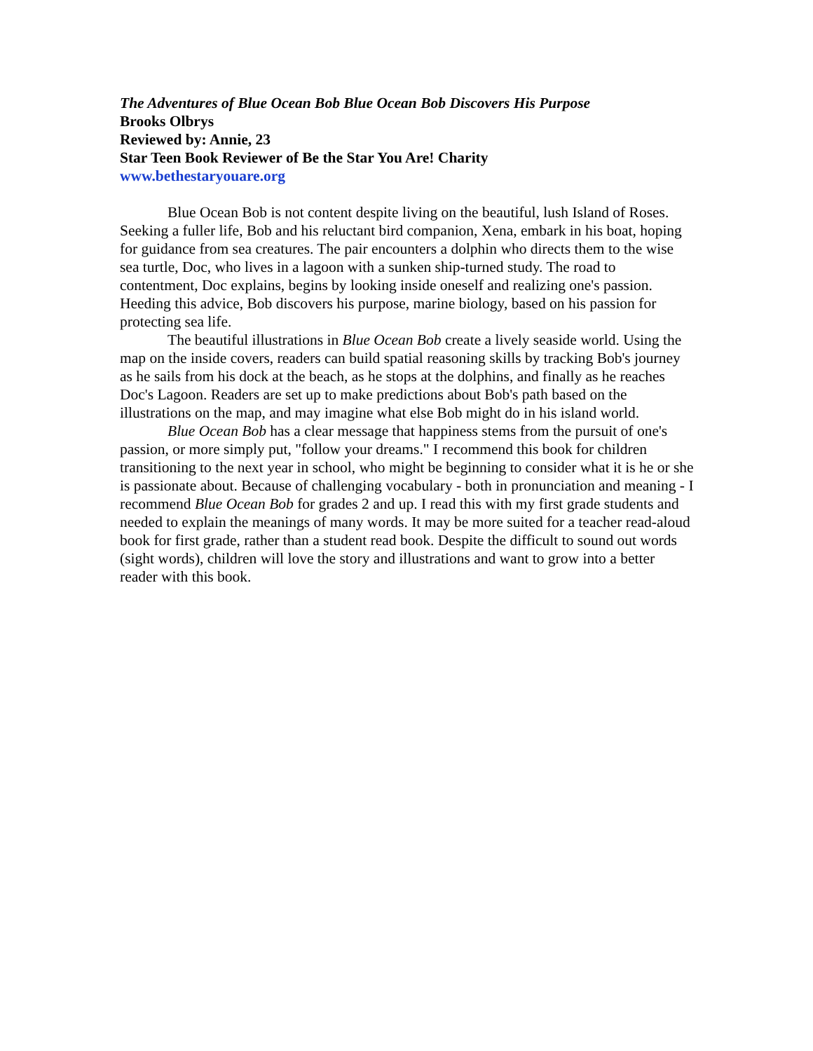The Adventures of Blue Ocean Bob Blue Ocean Bob Discovers His Purpose
Brooks Olbrys
Reviewed by: Annie, 23
Star Teen Book Reviewer of Be the Star You Are! Charity
www.bethestaryouare.org
Blue Ocean Bob is not content despite living on the beautiful, lush Island of Roses. Seeking a fuller life, Bob and his reluctant bird companion, Xena, embark in his boat, hoping for guidance from sea creatures. The pair encounters a dolphin who directs them to the wise sea turtle, Doc, who lives in a lagoon with a sunken ship-turned study. The road to contentment, Doc explains, begins by looking inside oneself and realizing one's passion. Heeding this advice, Bob discovers his purpose, marine biology, based on his passion for protecting sea life.
The beautiful illustrations in Blue Ocean Bob create a lively seaside world. Using the map on the inside covers, readers can build spatial reasoning skills by tracking Bob's journey as he sails from his dock at the beach, as he stops at the dolphins, and finally as he reaches Doc's Lagoon. Readers are set up to make predictions about Bob's path based on the illustrations on the map, and may imagine what else Bob might do in his island world.
Blue Ocean Bob has a clear message that happiness stems from the pursuit of one's passion, or more simply put, "follow your dreams." I recommend this book for children transitioning to the next year in school, who might be beginning to consider what it is he or she is passionate about. Because of challenging vocabulary - both in pronunciation and meaning - I recommend Blue Ocean Bob for grades 2 and up. I read this with my first grade students and needed to explain the meanings of many words. It may be more suited for a teacher read-aloud book for first grade, rather than a student read book. Despite the difficult to sound out words (sight words), children will love the story and illustrations and want to grow into a better reader with this book.